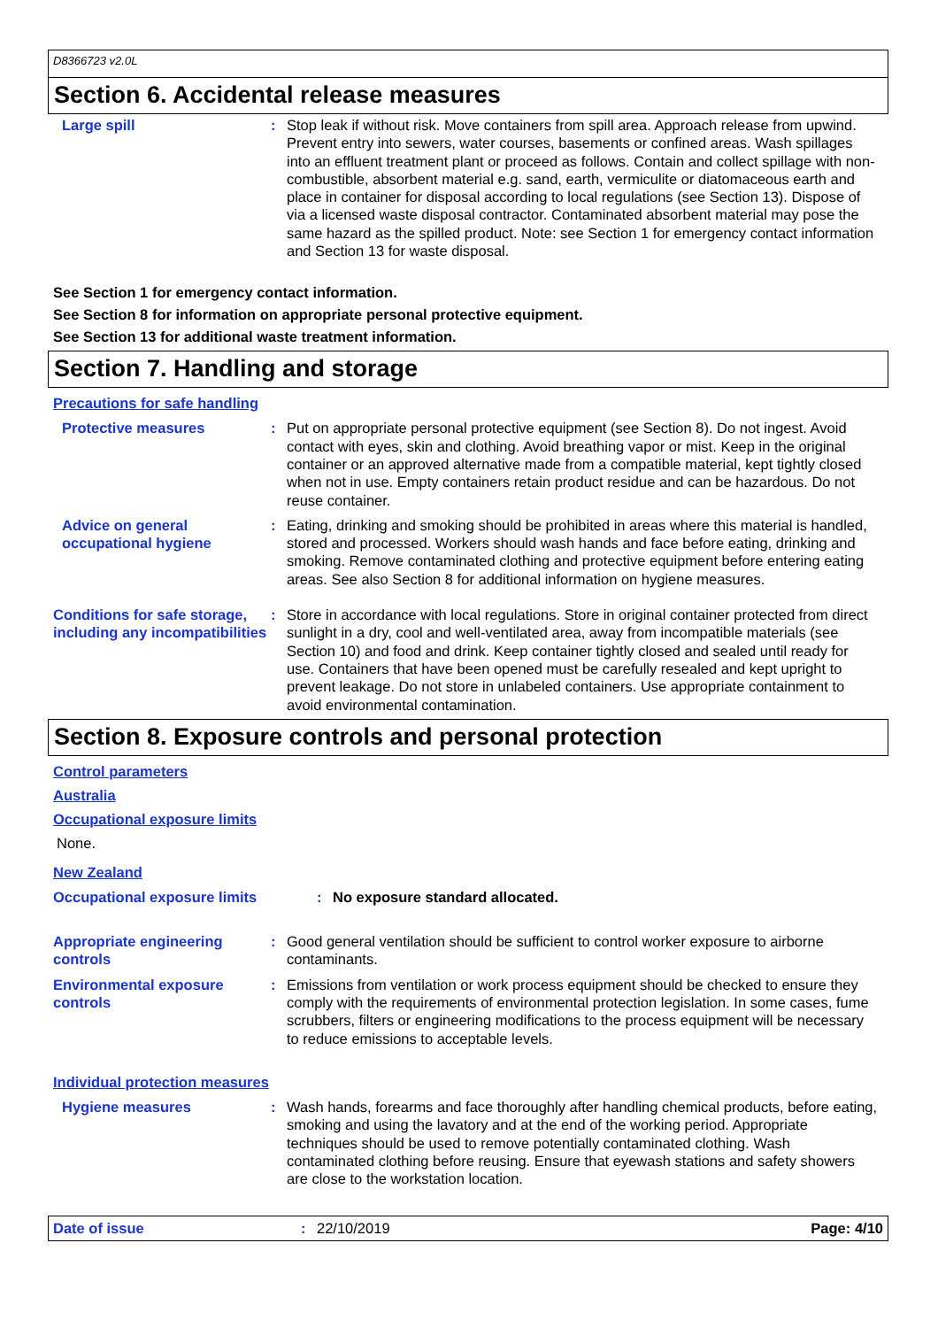D8366723 v2.0L
Section 6. Accidental release measures
Large spill : Stop leak if without risk. Move containers from spill area. Approach release from upwind. Prevent entry into sewers, water courses, basements or confined areas. Wash spillages into an effluent treatment plant or proceed as follows. Contain and collect spillage with non-combustible, absorbent material e.g. sand, earth, vermiculite or diatomaceous earth and place in container for disposal according to local regulations (see Section 13). Dispose of via a licensed waste disposal contractor. Contaminated absorbent material may pose the same hazard as the spilled product. Note: see Section 1 for emergency contact information and Section 13 for waste disposal.
See Section 1 for emergency contact information.
See Section 8 for information on appropriate personal protective equipment.
See Section 13 for additional waste treatment information.
Section 7. Handling and storage
Precautions for safe handling
Protective measures : Put on appropriate personal protective equipment (see Section 8). Do not ingest. Avoid contact with eyes, skin and clothing. Avoid breathing vapor or mist. Keep in the original container or an approved alternative made from a compatible material, kept tightly closed when not in use. Empty containers retain product residue and can be hazardous. Do not reuse container.
Advice on general occupational hygiene
: Eating, drinking and smoking should be prohibited in areas where this material is handled, stored and processed. Workers should wash hands and face before eating, drinking and smoking. Remove contaminated clothing and protective equipment before entering eating areas. See also Section 8 for additional information on hygiene measures.
Conditions for safe storage, including any incompatibilities
: Store in accordance with local regulations. Store in original container protected from direct sunlight in a dry, cool and well-ventilated area, away from incompatible materials (see Section 10) and food and drink. Keep container tightly closed and sealed until ready for use. Containers that have been opened must be carefully resealed and kept upright to prevent leakage. Do not store in unlabeled containers. Use appropriate containment to avoid environmental contamination.
Section 8. Exposure controls and personal protection
Control parameters
Australia
Occupational exposure limits
None.
New Zealand
Occupational exposure limits : No exposure standard allocated.
Appropriate engineering controls
: Good general ventilation should be sufficient to control worker exposure to airborne contaminants.
Environmental exposure controls
: Emissions from ventilation or work process equipment should be checked to ensure they comply with the requirements of environmental protection legislation. In some cases, fume scrubbers, filters or engineering modifications to the process equipment will be necessary to reduce emissions to acceptable levels.
Individual protection measures
Hygiene measures : Wash hands, forearms and face thoroughly after handling chemical products, before eating, smoking and using the lavatory and at the end of the working period. Appropriate techniques should be used to remove potentially contaminated clothing. Wash contaminated clothing before reusing. Ensure that eyewash stations and safety showers are close to the workstation location.
Date of issue : 22/10/2019 Page: 4/10